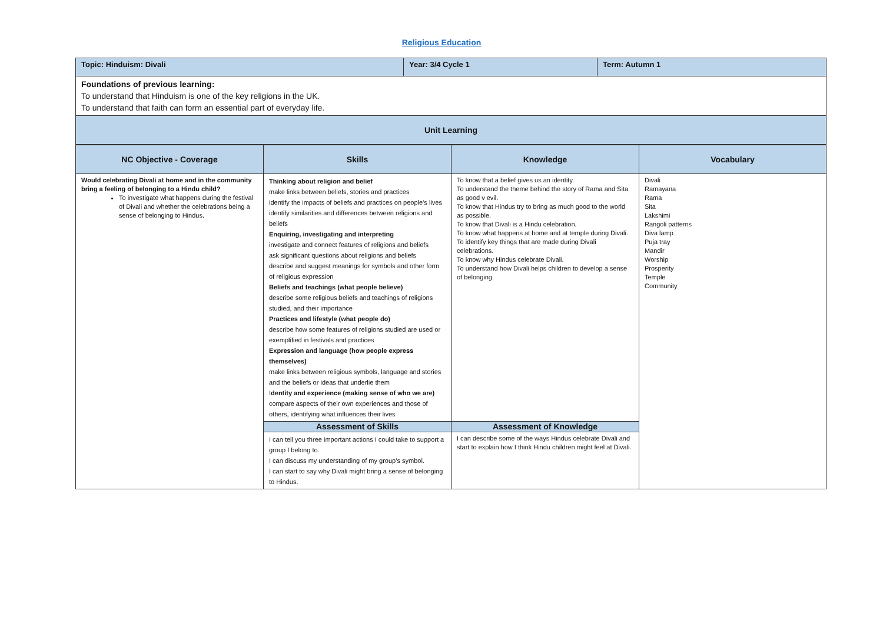Religious Education
| Topic: Hinduism: Divali | Year: 3/4 Cycle 1 | Term: Autumn 1 |
| Foundations of previous learning: To understand that Hinduism is one of the key religions in the UK. To understand that faith can form an essential part of everyday life. | | |
| Unit Learning | | |
| NC Objective - Coverage | Skills | Knowledge | Vocabulary |
| --- | --- | --- | --- |
| Would celebrating Divali at home and in the community bring a feeling of belonging to a Hindu child? To investigate what happens during the festival of Divali and whether the celebrations being a sense of belonging to Hindus. | Thinking about religion and belief make links between beliefs, stories and practices identify the impacts of beliefs and practices on people’s lives identify similarities and differences between religions and beliefs Enquiring, investigating and interpreting investigate and connect features of religions and beliefs ask significant questions about religions and beliefs describe and suggest meanings for symbols and other form of religious expression Beliefs and teachings (what people believe) describe some religious beliefs and teachings of religions studied, and their importance Practices and lifestyle (what people do) describe how some features of religions studied are used or exemplified in festivals and practices Expression and language (how people express themselves) make links between religious symbols, language and stories and the beliefs or ideas that underlie them I dentity and experience (making sense of who we are) compare aspects of their own experiences and those of others, identifying what influences their lives | To know that a belief gives us an identity. To understand the theme behind the story of Rama and Sita as good v evil. To know that Hindus try to bring as much good to the world as possible. To know that Divali is a Hindu celebration. To know what happens at home and at temple during Divali. To identify key things that are made during Divali celebrations. To know why Hindus celebrate Divali. To understand how Divali helps children to develop a sense of belonging. | Divali Ramayana Rama Sita Lakshimi Rangoli patterns Diva lamp Puja tray Mandir Worship Prosperity Temple Community |
| | Assessment of Skills | Assessment of Knowledge | |
| | I can tell you three important actions I could take to support a group I belong to. I can discuss my understanding of my group’s symbol. I can start to say why Divali might bring a sense of belonging to Hindus. | I can describe some of the ways Hindus celebrate Divali and start to explain how I think Hindu children might feel at Divali. | |